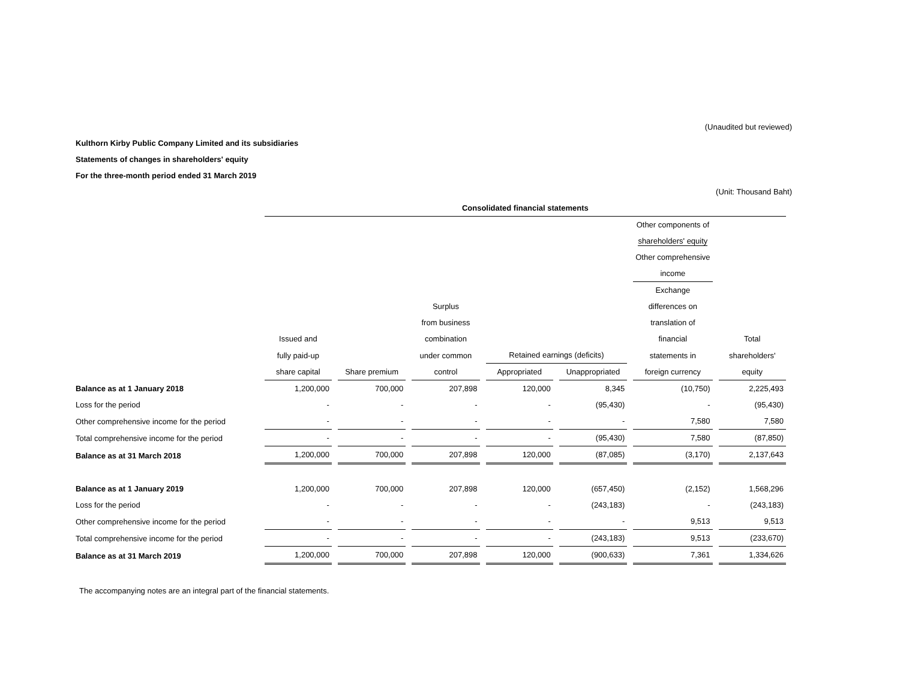(Unaudited but reviewed)
Kulthorn Kirby Public Company Limited and its subsidiaries
Statements of changes in shareholders' equity
For the three-month period ended 31 March 2019
(Unit: Thousand Baht)
| | Consolidated financial statements | | | | | | |
| | | | | | | Other components of | |
| | | | | | | shareholders' equity | |
| | | | | | | Other comprehensive | |
| | | | | | | income | |
| | | | | | | Exchange | |
| | | | Surplus | | | differences on | |
| | | | from business | | | translation of | |
| | Issued and | | combination | | | financial | Total |
| | fully paid-up | | under common | Retained earnings (deficits) | | statements in | shareholders' |
| | share capital | Share premium | control | Appropriated | Unappropriated | foreign currency | equity |
| Balance as at 1 January 2018 | 1,200,000 | 700,000 | 207,898 | 120,000 | 8,345 | (10,750) | 2,225,493 |
| Loss for the period | - | - | - | - | (95,430) | - | (95,430) |
| Other comprehensive income for the period | - | - | - | - | - | 7,580 | 7,580 |
| Total comprehensive income for the period | - | - | - | - | (95,430) | 7,580 | (87,850) |
| Balance as at 31 March 2018 | 1,200,000 | 700,000 | 207,898 | 120,000 | (87,085) | (3,170) | 2,137,643 |
| Balance as at 1 January 2019 | 1,200,000 | 700,000 | 207,898 | 120,000 | (657,450) | (2,152) | 1,568,296 |
| Loss for the period | - | - | - | - | (243,183) | - | (243,183) |
| Other comprehensive income for the period | - | - | - | - | - | 9,513 | 9,513 |
| Total comprehensive income for the period | - | - | - | - | (243,183) | 9,513 | (233,670) |
| Balance as at 31 March 2019 | 1,200,000 | 700,000 | 207,898 | 120,000 | (900,633) | 7,361 | 1,334,626 |
The accompanying notes are an integral part of the financial statements.